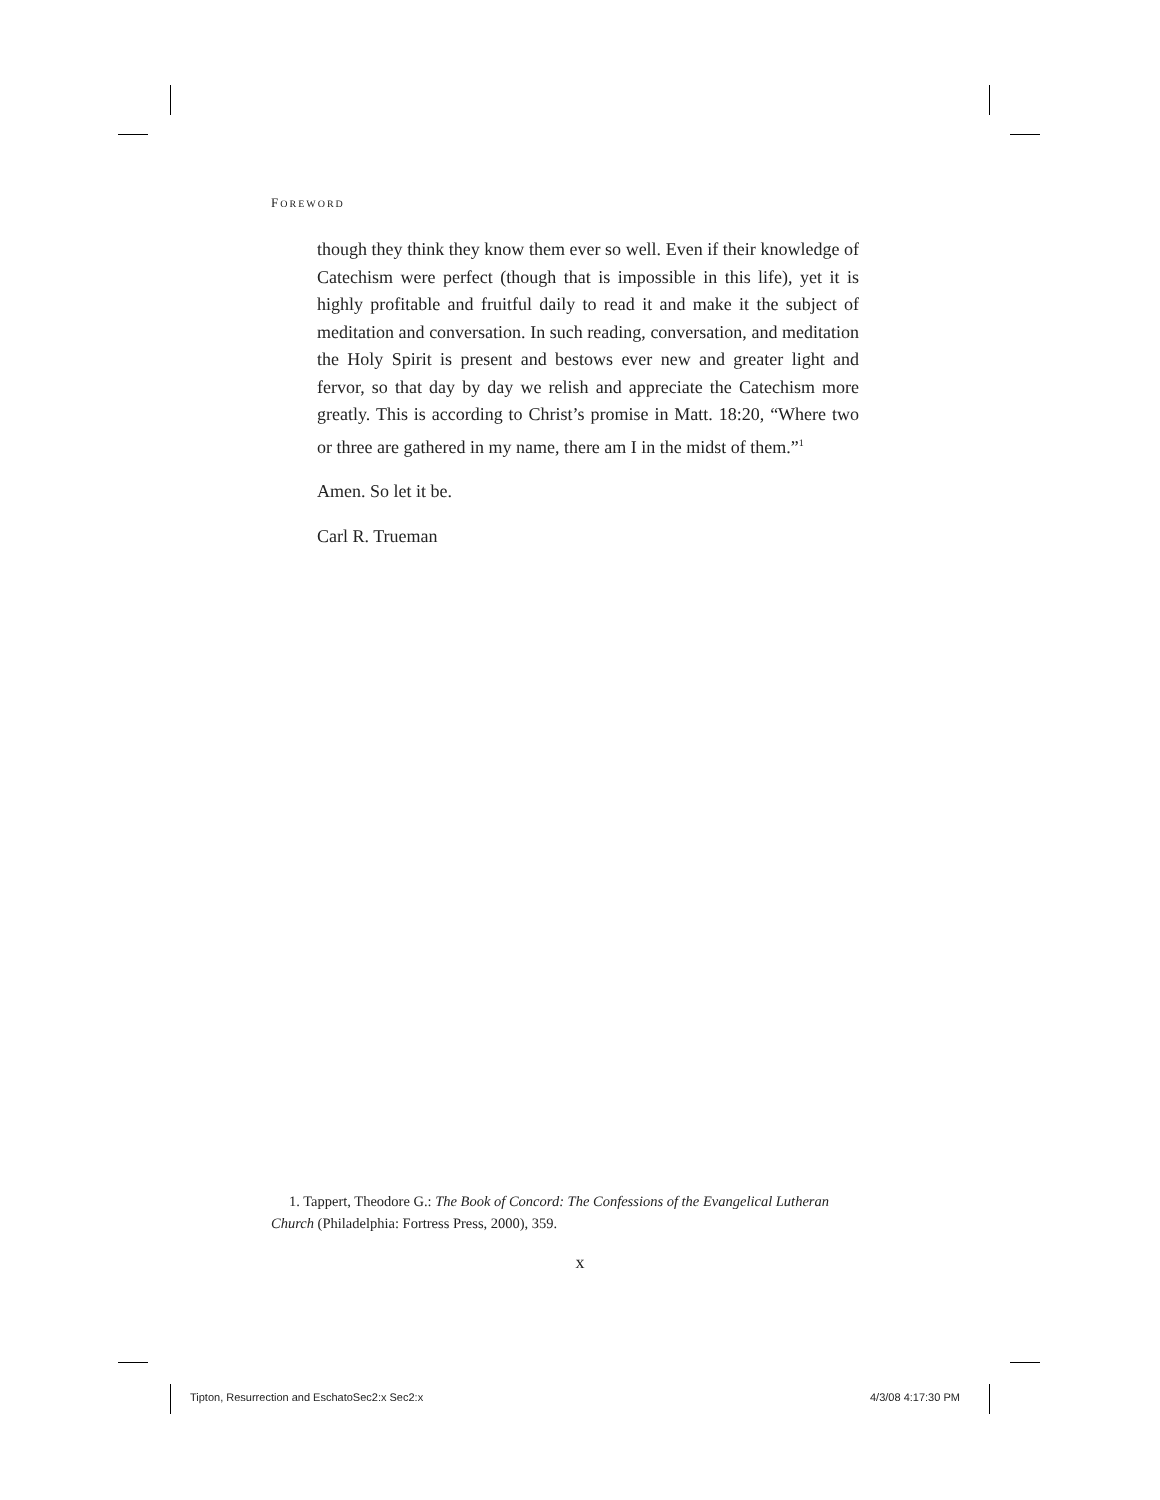FOREWORD
though they think they know them ever so well. Even if their knowledge of Catechism were perfect (though that is impossible in this life), yet it is highly profitable and fruitful daily to read it and make it the subject of meditation and conversation. In such reading, conversation, and meditation the Holy Spirit is present and bestows ever new and greater light and fervor, so that day by day we relish and appreciate the Catechism more greatly. This is according to Christ’s promise in Matt. 18:20, “Where two or three are gathered in my name, there am I in the midst of them.”<sup>1</sup>
Amen. So let it be.
Carl R. Trueman
1. Tappert, Theodore G.: The Book of Concord: The Confessions of the Evangelical Lutheran Church (Philadelphia: Fortress Press, 2000), 359.
x
Tipton, Resurrection and EschatoSec2:x Sec2:x
4/3/08 4:17:30 PM